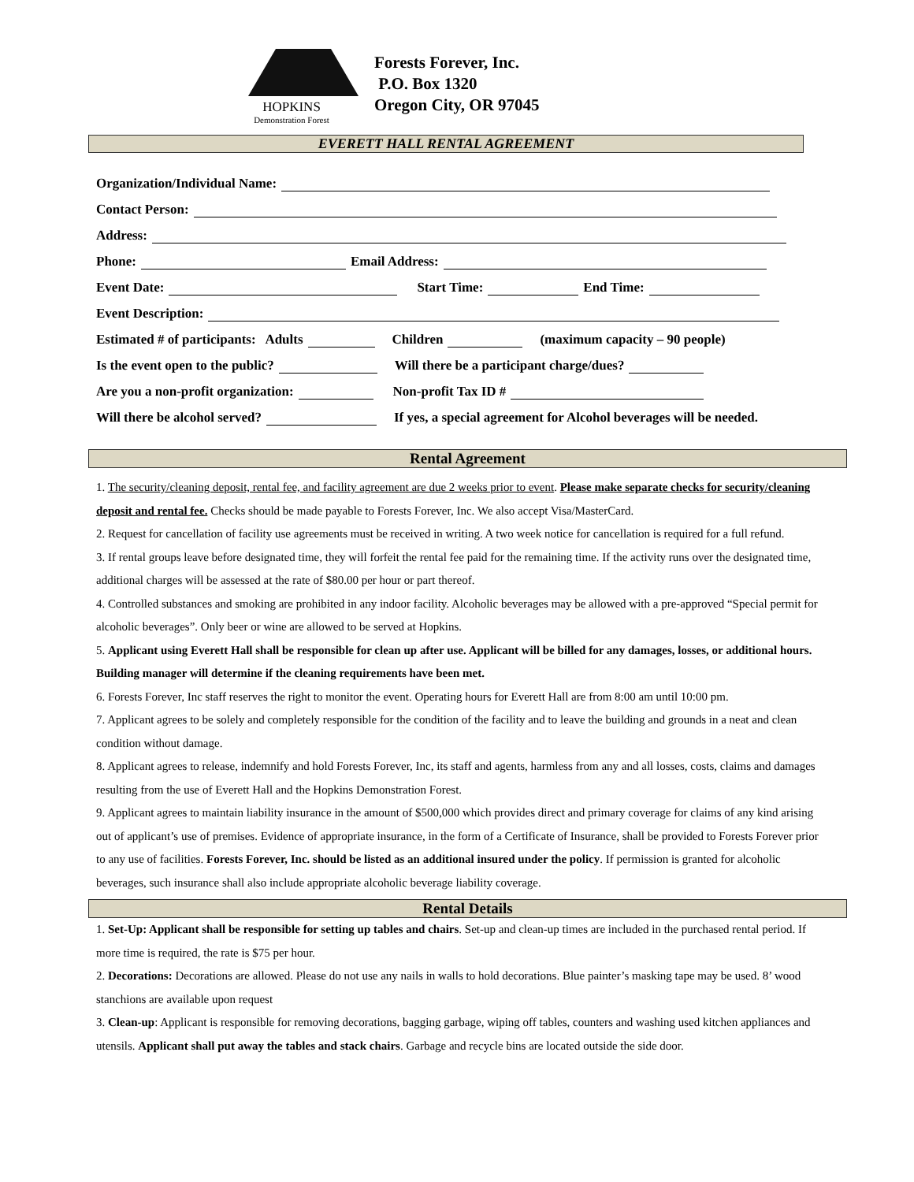HOPKINS
Demonstration Forest
Forests Forever, Inc.
P.O. Box 1320
Oregon City, OR 97045
EVERETT HALL RENTAL AGREEMENT
Organization/Individual Name:
Contact Person:
Address:
Phone: Email Address:
Event Date: Start Time: End Time:
Event Description:
Estimated # of participants: Adults Children (maximum capacity – 90 people)
Is the event open to the public? Will there be a participant charge/dues?
Are you a non-profit organization: Non-profit Tax ID #
Will there be alcohol served? If yes, a special agreement for Alcohol beverages will be needed.
Rental Agreement
1. The security/cleaning deposit, rental fee, and facility agreement are due 2 weeks prior to event. Please make separate checks for security/cleaning deposit and rental fee. Checks should be made payable to Forests Forever, Inc. We also accept Visa/MasterCard.
2. Request for cancellation of facility use agreements must be received in writing. A two week notice for cancellation is required for a full refund.
3. If rental groups leave before designated time, they will forfeit the rental fee paid for the remaining time. If the activity runs over the designated time, additional charges will be assessed at the rate of $80.00 per hour or part thereof.
4. Controlled substances and smoking are prohibited in any indoor facility. Alcoholic beverages may be allowed with a pre-approved “Special permit for alcoholic beverages”. Only beer or wine are allowed to be served at Hopkins.
5. Applicant using Everett Hall shall be responsible for clean up after use. Applicant will be billed for any damages, losses, or additional hours. Building manager will determine if the cleaning requirements have been met.
6. Forests Forever, Inc staff reserves the right to monitor the event. Operating hours for Everett Hall are from 8:00 am until 10:00 pm.
7. Applicant agrees to be solely and completely responsible for the condition of the facility and to leave the building and grounds in a neat and clean condition without damage.
8. Applicant agrees to release, indemnify and hold Forests Forever, Inc, its staff and agents, harmless from any and all losses, costs, claims and damages resulting from the use of Everett Hall and the Hopkins Demonstration Forest.
9. Applicant agrees to maintain liability insurance in the amount of $500,000 which provides direct and primary coverage for claims of any kind arising out of applicant’s use of premises. Evidence of appropriate insurance, in the form of a Certificate of Insurance, shall be provided to Forests Forever prior to any use of facilities. Forests Forever, Inc. should be listed as an additional insured under the policy. If permission is granted for alcoholic beverages, such insurance shall also include appropriate alcoholic beverage liability coverage.
Rental Details
1. Set-Up: Applicant shall be responsible for setting up tables and chairs. Set-up and clean-up times are included in the purchased rental period. If more time is required, the rate is $75 per hour.
2. Decorations: Decorations are allowed. Please do not use any nails in walls to hold decorations. Blue painter’s masking tape may be used. 8’ wood stanchions are available upon request
3. Clean-up: Applicant is responsible for removing decorations, bagging garbage, wiping off tables, counters and washing used kitchen appliances and utensils. Applicant shall put away the tables and stack chairs. Garbage and recycle bins are located outside the side door.